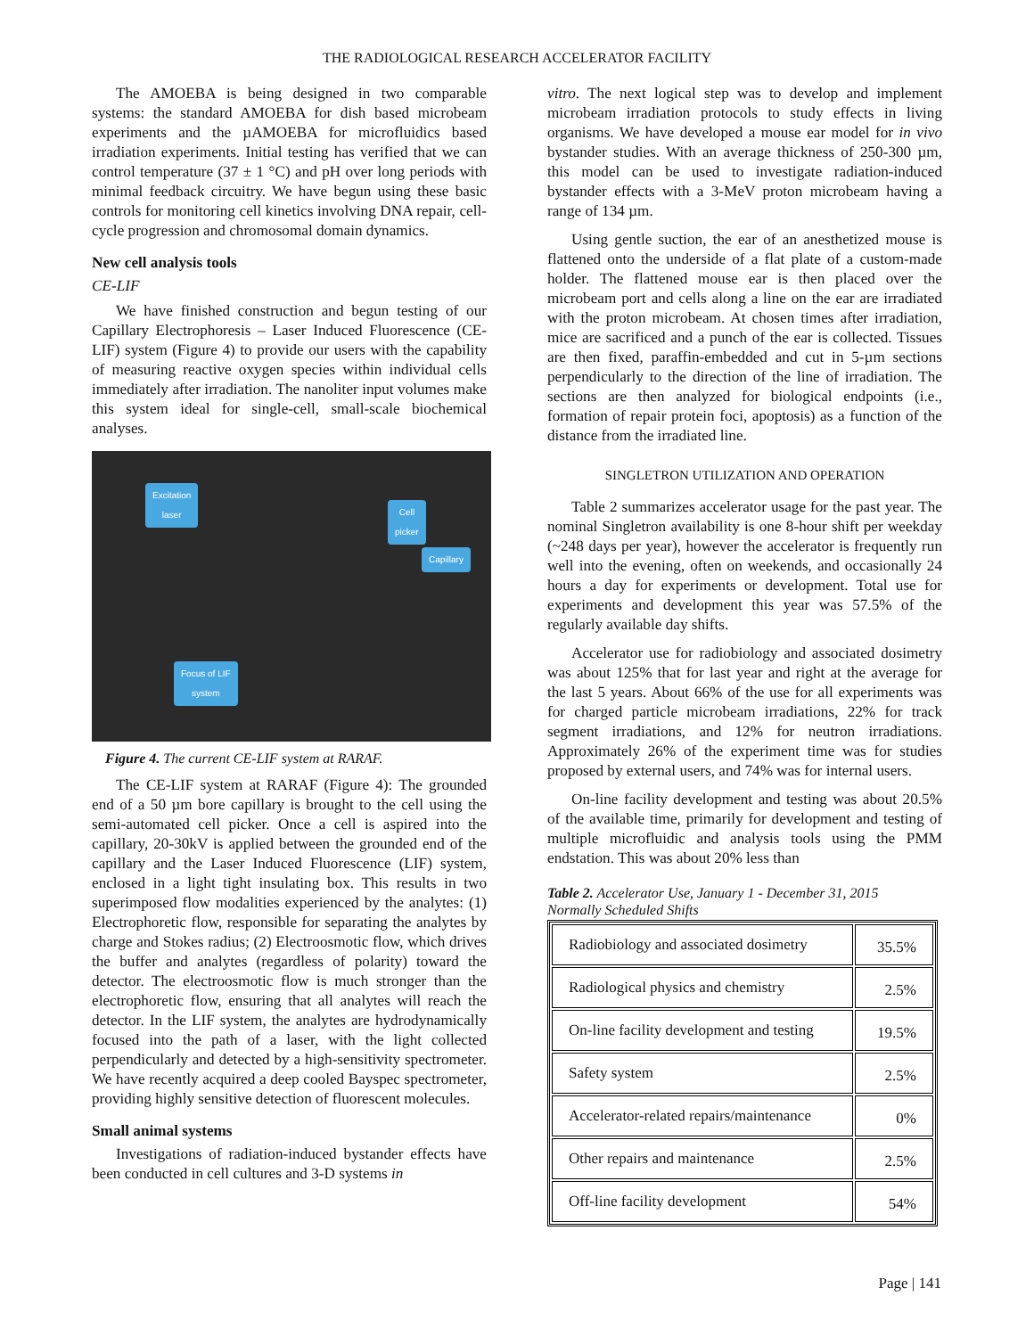THE RADIOLOGICAL RESEARCH ACCELERATOR FACILITY
The AMOEBA is being designed in two comparable systems: the standard AMOEBA for dish based microbeam experiments and the µAMOEBA for microfluidics based irradiation experiments. Initial testing has verified that we can control temperature (37 ± 1 °C) and pH over long periods with minimal feedback circuitry. We have begun using these basic controls for monitoring cell kinetics involving DNA repair, cell-cycle progression and chromosomal domain dynamics.
New cell analysis tools
CE-LIF
We have finished construction and begun testing of our Capillary Electrophoresis – Laser Induced Fluorescence (CE-LIF) system (Figure 4) to provide our users with the capability of measuring reactive oxygen species within individual cells immediately after irradiation. The nanoliter input volumes make this system ideal for single-cell, small-scale biochemical analyses.
Excitation
laser
Cell
picker
Capillary
Focus of LIF
system
Figure 4. The current CE-LIF system at RARAF.
The CE-LIF system at RARAF (Figure 4): The grounded end of a 50 µm bore capillary is brought to the cell using the semi-automated cell picker. Once a cell is aspired into the capillary, 20-30kV is applied between the grounded end of the capillary and the Laser Induced Fluorescence (LIF) system, enclosed in a light tight insulating box. This results in two superimposed flow modalities experienced by the analytes: (1) Electrophoretic flow, responsible for separating the analytes by charge and Stokes radius; (2) Electroosmotic flow, which drives the buffer and analytes (regardless of polarity) toward the detector. The electroosmotic flow is much stronger than the electrophoretic flow, ensuring that all analytes will reach the detector. In the LIF system, the analytes are hydrodynamically focused into the path of a laser, with the light collected perpendicularly and detected by a high-sensitivity spectrometer. We have recently acquired a deep cooled Bayspec spectrometer, providing highly sensitive detection of fluorescent molecules.
Small animal systems
Investigations of radiation-induced bystander effects have been conducted in cell cultures and 3-D systems in
vitro. The next logical step was to develop and implement microbeam irradiation protocols to study effects in living organisms. We have developed a mouse ear model for in vivo bystander studies. With an average thickness of 250-300 µm, this model can be used to investigate radiation-induced bystander effects with a 3-MeV proton microbeam having a range of 134 µm.
Using gentle suction, the ear of an anesthetized mouse is flattened onto the underside of a flat plate of a custom-made holder. The flattened mouse ear is then placed over the microbeam port and cells along a line on the ear are irradiated with the proton microbeam. At chosen times after irradiation, mice are sacrificed and a punch of the ear is collected. Tissues are then fixed, paraffin-embedded and cut in 5-µm sections perpendicularly to the direction of the line of irradiation. The sections are then analyzed for biological endpoints (i.e., formation of repair protein foci, apoptosis) as a function of the distance from the irradiated line.
SINGLETRON UTILIZATION AND OPERATION
Table 2 summarizes accelerator usage for the past year. The nominal Singletron availability is one 8-hour shift per weekday (~248 days per year), however the accelerator is frequently run well into the evening, often on weekends, and occasionally 24 hours a day for experiments or development. Total use for experiments and development this year was 57.5% of the regularly available day shifts.
Accelerator use for radiobiology and associated dosimetry was about 125% that for last year and right at the average for the last 5 years. About 66% of the use for all experiments was for charged particle microbeam irradiations, 22% for track segment irradiations, and 12% for neutron irradiations. Approximately 26% of the experiment time was for studies proposed by external users, and 74% was for internal users.
On-line facility development and testing was about 20.5% of the available time, primarily for development and testing of multiple microfluidic and analysis tools using the PMM endstation. This was about 20% less than
Table 2. Accelerator Use, January 1 - December 31, 2015
Normally Scheduled Shifts
| Radiobiology and associated dosimetry | 35.5% |
| Radiological physics and chemistry | 2.5% |
| On-line facility development and testing | 19.5% |
| Safety system | 2.5% |
| Accelerator-related repairs/maintenance | 0% |
| Other repairs and maintenance | 2.5% |
| Off-line facility development | 54% |
Page | 141